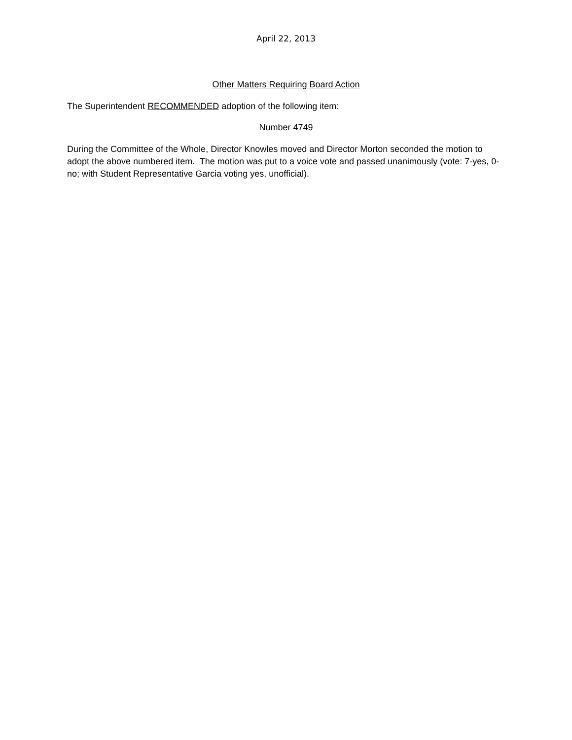April 22, 2013
Other Matters Requiring Board Action
The Superintendent RECOMMENDED adoption of the following item:
Number 4749
During the Committee of the Whole, Director Knowles moved and Director Morton seconded the motion to adopt the above numbered item. The motion was put to a voice vote and passed unanimously (vote: 7-yes, 0-no; with Student Representative Garcia voting yes, unofficial).